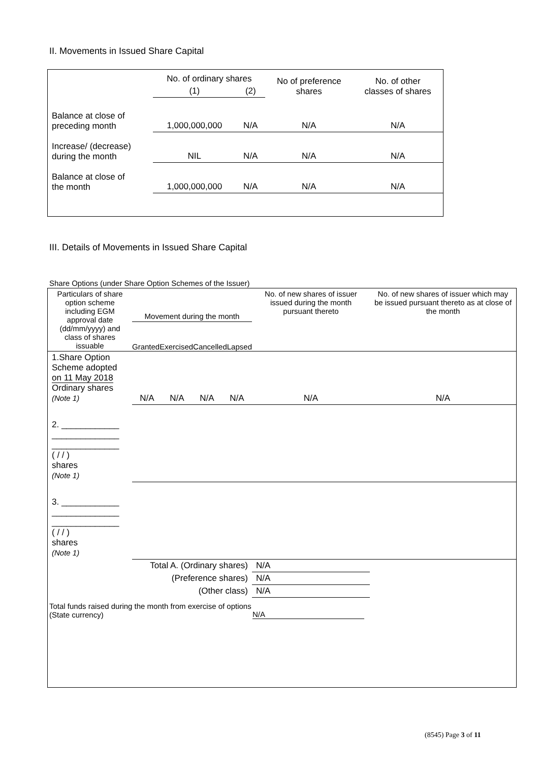II. Movements in Issued Share Capital
| | No. of ordinary shares | | No of preference shares | No. of other classes of shares |
| | (1) | (2) | | |
| Balance at close of preceding month | 1,000,000,000 | N/A | N/A | N/A |
| Increase/ (decrease) during the month | NIL | N/A | N/A | N/A |
| Balance at close of the month | 1,000,000,000 | N/A | N/A | N/A |
III. Details of Movements in Issued Share Capital
Share Options (under Share Option Schemes of the Issuer)
| Particulars of share option scheme including EGM approval date (dd/mm/yyyy) and class of shares issuable | Movement during the month Granted Exercised Cancelled Lapsed | | | | No. of new shares of issuer issued during the month pursuant thereto | No. of new shares of issuer which may be issued pursuant thereto as at close of the month |
| 1.Share Option Scheme adopted on 11 May 2018 Ordinary shares (Note 1) | N/A | N/A | N/A | N/A | N/A | N/A |
| 2. ____________ ______________ ______________ ( / / ) shares (Note 1) | | | | | | |
| 3. ____________ ______________ ______________ ( / / ) shares (Note 1) | | | | | | |
| Total A. (Ordinary shares) | | | | | N/A | |
| (Preference shares) | | | | | N/A | |
| (Other class) | | | | | N/A | |
Total funds raised during the month from exercise of options (State currency)
N/A
(8545) Page 3 of 11